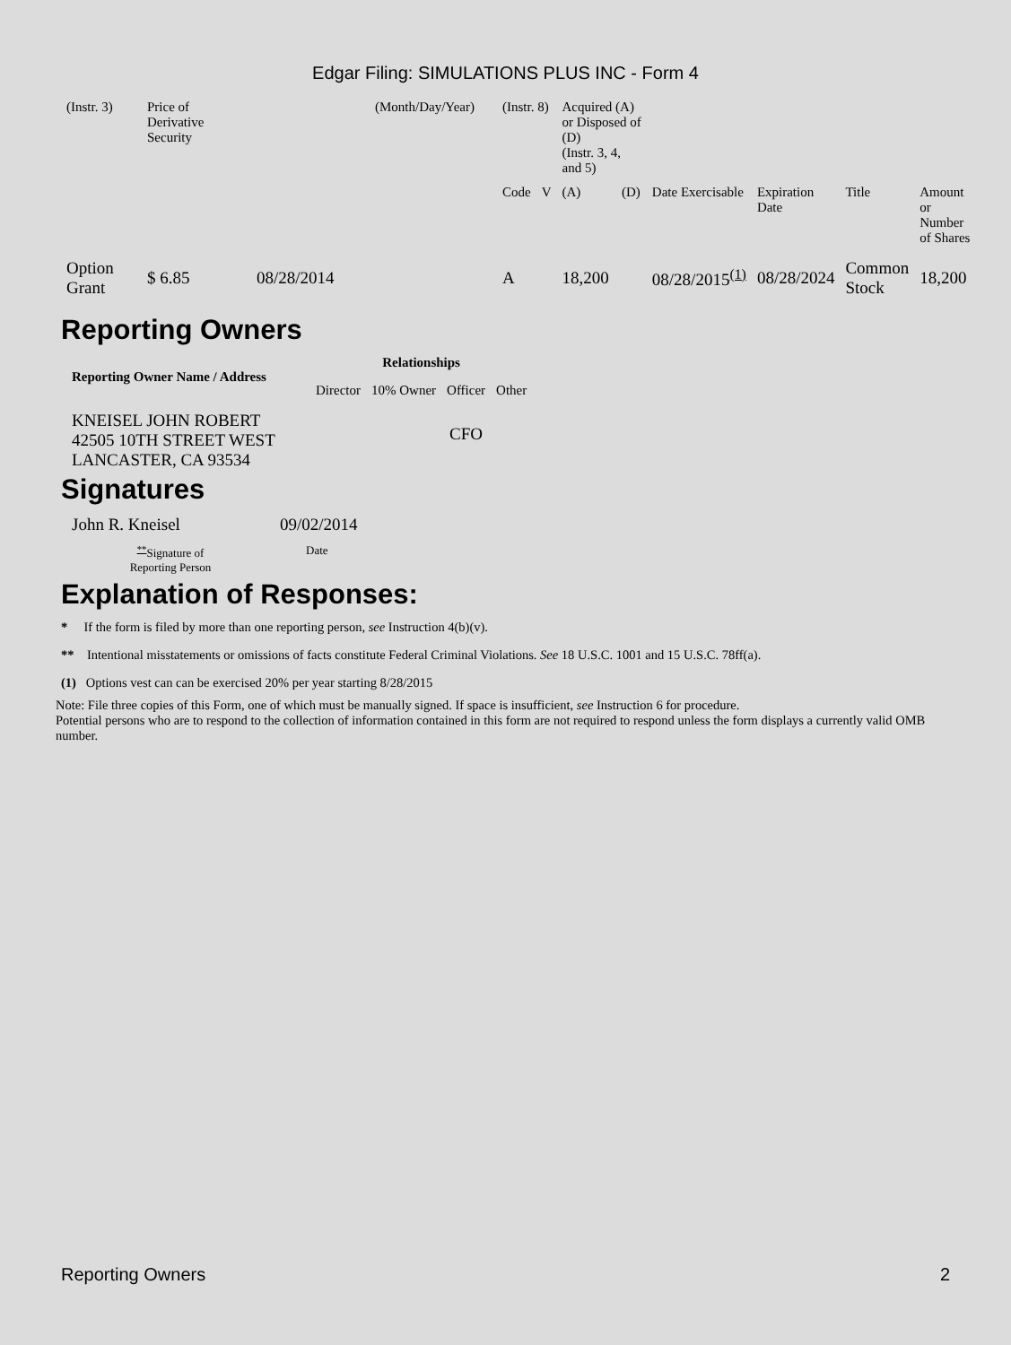Edgar Filing: SIMULATIONS PLUS INC - Form 4
| (Instr. 3) | Price of Derivative Security | | (Month/Day/Year) | (Instr. 8) | | Acquired (A) or Disposed of (D) (Instr. 3, 4, and 5) | | | | | |
| | | | | Code | V | (A) | (D) | Date Exercisable | Expiration Date | Title | Amount or Number of Shares |
| Option Grant | $ 6.85 | 08/28/2014 | | A | | 18,200 | | 08/28/2015<sup>(1)</sup> | 08/28/2024 | Common Stock | 18,200 |
Reporting Owners
| Reporting Owner Name / Address | Relationships | | | |
| --- | --- | --- | --- | --- |
| | Director | 10% Owner | Officer | Other |
| KNEISEL JOHN ROBERT 42505 10TH STREET WEST LANCASTER, CA 93534 | | | CFO | |
Signatures
| John R. Kneisel | 09/02/2014 |
| <sup>**</sup> Signature of Reporting Person | Date |
Explanation of Responses:
* If the form is filed by more than one reporting person, see Instruction 4(b)(v).
** Intentional misstatements or omissions of facts constitute Federal Criminal Violations. See 18 U.S.C. 1001 and 15 U.S.C. 78ff(a).
(1) Options vest can can be exercised 20% per year starting 8/28/2015
Note: File three copies of this Form, one of which must be manually signed. If space is insufficient, see Instruction 6 for procedure.
Potential persons who are to respond to the collection of information contained in this form are not required to respond unless the form displays a currently valid OMB number.
Reporting Owners 2